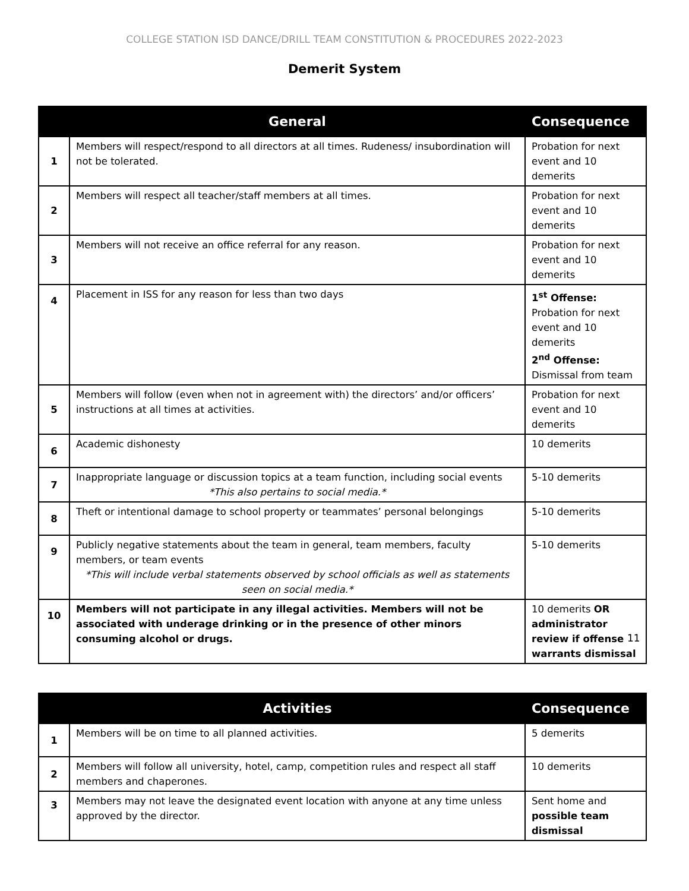COLLEGE STATION ISD DANCE/DRILL TEAM CONSTITUTION & PROCEDURES 2022-2023
Demerit System
| | General | Consequence |
| --- | --- | --- |
| 1 | Members will respect/respond to all directors at all times. Rudeness/ insubordination will not be tolerated. | Probation for next event and 10 demerits |
| 2 | Members will respect all teacher/staff members at all times. | Probation for next event and 10 demerits |
| 3 | Members will not receive an office referral for any reason. | Probation for next event and 10 demerits |
| 4 | Placement in ISS for any reason for less than two days | 1<sup>st</sup> Offense: Probation for next event and 10 demerits 2<sup>nd</sup> Offense: Dismissal from team |
| 5 | Members will follow (even when not in agreement with) the directors’ and/or officers’ instructions at all times at activities. | Probation for next event and 10 demerits |
| 6 | Academic dishonesty | 10 demerits |
| 7 | Inappropriate language or discussion topics at a team function, including social events *This also pertains to social media.* | 5-10 demerits |
| 8 | Theft or intentional damage to school property or teammates’ personal belongings | 5-10 demerits |
| 9 | Publicly negative statements about the team in general, team members, faculty members, or team events *This will include verbal statements observed by school officials as well as statements seen on social media.* | 5-10 demerits |
| 10 | Members will not participate in any illegal activities. Members will not be associated with underage drinking or in the presence of other minors consuming alcohol or drugs. | 10 demerits OR administrator review if offense warrants dismissal |
| | Activities | Consequence |
| --- | --- | --- |
| 1 | Members will be on time to all planned activities. | 5 demerits |
| 2 | Members will follow all university, hotel, camp, competition rules and respect all staff members and chaperones. | 10 demerits |
| 3 | Members may not leave the designated event location with anyone at any time unless approved by the director. | Sent home and possible team dismissal |
11